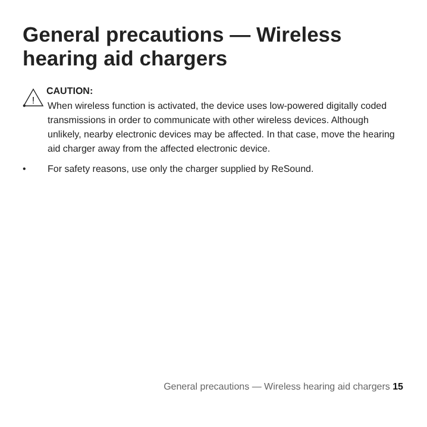General precautions — Wireless hearing aid chargers
!
CAUTION:
• When wireless function is activated, the device uses low-powered digitally coded transmissions in order to communicate with other wireless devices. Although unlikely, nearby electronic devices may be affected. In that case, move the hearing aid charger away from the affected electronic device.
• For safety reasons, use only the charger supplied by ReSound.
General precautions — Wireless hearing aid chargers 15